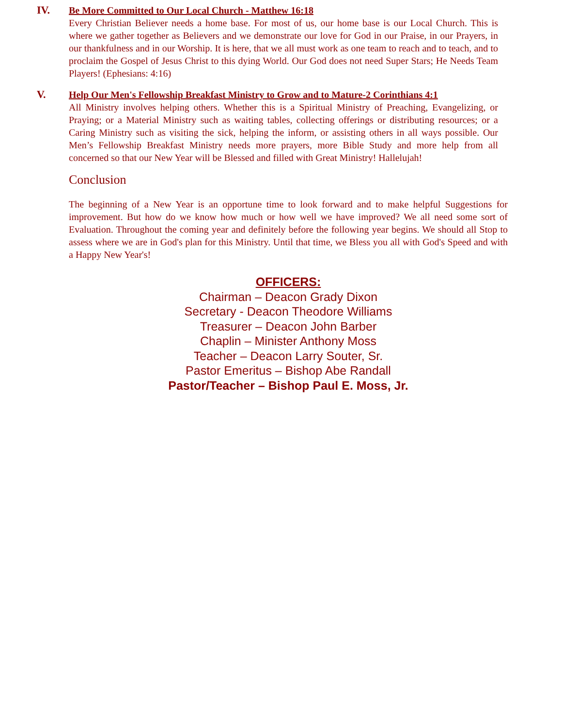IV. Be More Committed to Our Local Church - Matthew 16:18
Every Christian Believer needs a home base. For most of us, our home base is our Local Church. This is where we gather together as Believers and we demonstrate our love for God in our Praise, in our Prayers, in our thankfulness and in our Worship. It is here, that we all must work as one team to reach and to teach, and to proclaim the Gospel of Jesus Christ to this dying World. Our God does not need Super Stars; He Needs Team Players! (Ephesians: 4:16)
V. Help Our Men's Fellowship Breakfast Ministry to Grow and to Mature-2 Corinthians 4:1
All Ministry involves helping others. Whether this is a Spiritual Ministry of Preaching, Evangelizing, or Praying; or a Material Ministry such as waiting tables, collecting offerings or distributing resources; or a Caring Ministry such as visiting the sick, helping the inform, or assisting others in all ways possible. Our Men’s Fellowship Breakfast Ministry needs more prayers, more Bible Study and more help from all concerned so that our New Year will be Blessed and filled with Great Ministry! Hallelujah!
Conclusion
The beginning of a New Year is an opportune time to look forward and to make helpful Suggestions for improvement. But how do we know how much or how well we have improved? We all need some sort of Evaluation. Throughout the coming year and definitely before the following year begins. We should all Stop to assess where we are in God's plan for this Ministry. Until that time, we Bless you all with God's Speed and with a Happy New Year's!
OFFICERS:
Chairman – Deacon Grady Dixon
Secretary - Deacon Theodore Williams
Treasurer – Deacon John Barber
Chaplin – Minister Anthony Moss
Teacher – Deacon Larry Souter, Sr.
Pastor Emeritus – Bishop Abe Randall
Pastor/Teacher – Bishop Paul E. Moss, Jr.